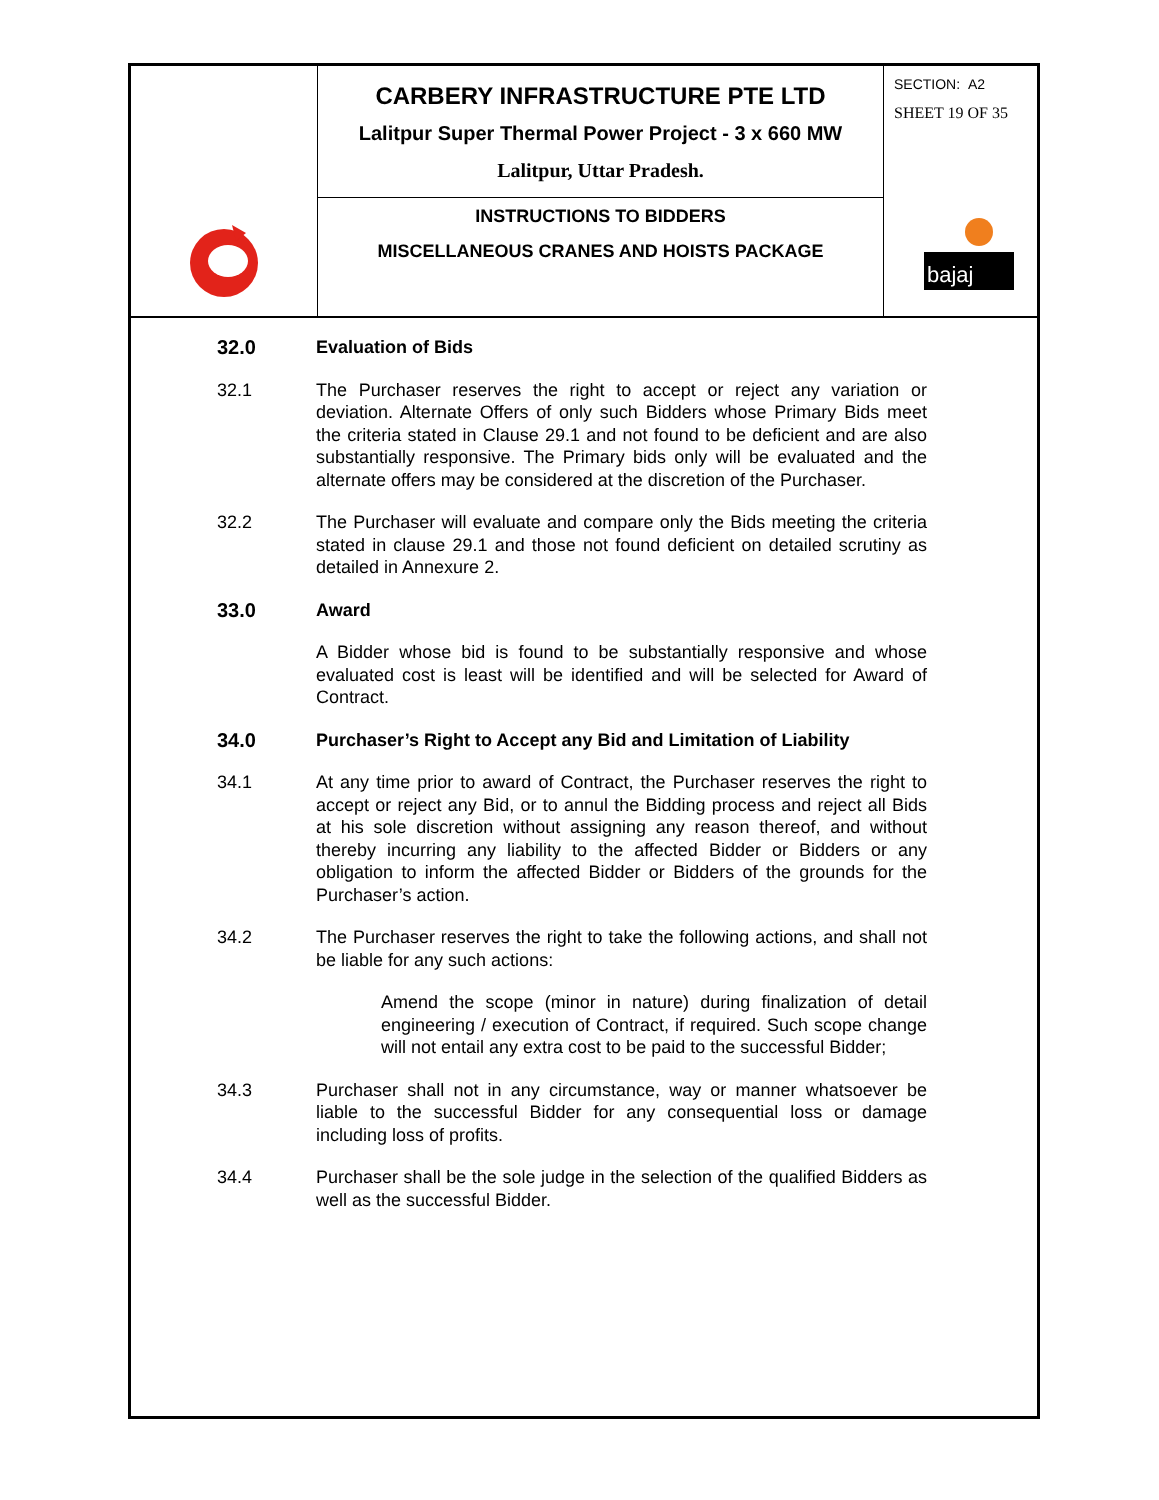CARBERY INFRASTRUCTURE PTE LTD
Lalitpur Super Thermal Power Project - 3 x 660 MW
Lalitpur, Uttar Pradesh.
INSTRUCTIONS TO BIDDERS
MISCELLANEOUS CRANES AND HOISTS PACKAGE
SECTION: A2
SHEET 19 OF 35
bajaj
32.0 Evaluation of Bids
32.1 The Purchaser reserves the right to accept or reject any variation or deviation. Alternate Offers of only such Bidders whose Primary Bids meet the criteria stated in Clause 29.1 and not found to be deficient and are also substantially responsive. The Primary bids only will be evaluated and the alternate offers may be considered at the discretion of the Purchaser.
32.2 The Purchaser will evaluate and compare only the Bids meeting the criteria stated in clause 29.1 and those not found deficient on detailed scrutiny as detailed in Annexure 2.
33.0 Award
A Bidder whose bid is found to be substantially responsive and whose evaluated cost is least will be identified and will be selected for Award of Contract.
34.0 Purchaser’s Right to Accept any Bid and Limitation of Liability
34.1 At any time prior to award of Contract, the Purchaser reserves the right to accept or reject any Bid, or to annul the Bidding process and reject all Bids at his sole discretion without assigning any reason thereof, and without thereby incurring any liability to the affected Bidder or Bidders or any obligation to inform the affected Bidder or Bidders of the grounds for the Purchaser’s action.
34.2 The Purchaser reserves the right to take the following actions, and shall not be liable for any such actions:
Amend the scope (minor in nature) during finalization of detail engineering / execution of Contract, if required. Such scope change will not entail any extra cost to be paid to the successful Bidder;
34.3 Purchaser shall not in any circumstance, way or manner whatsoever be liable to the successful Bidder for any consequential loss or damage including loss of profits.
34.4 Purchaser shall be the sole judge in the selection of the qualified Bidders as well as the successful Bidder.